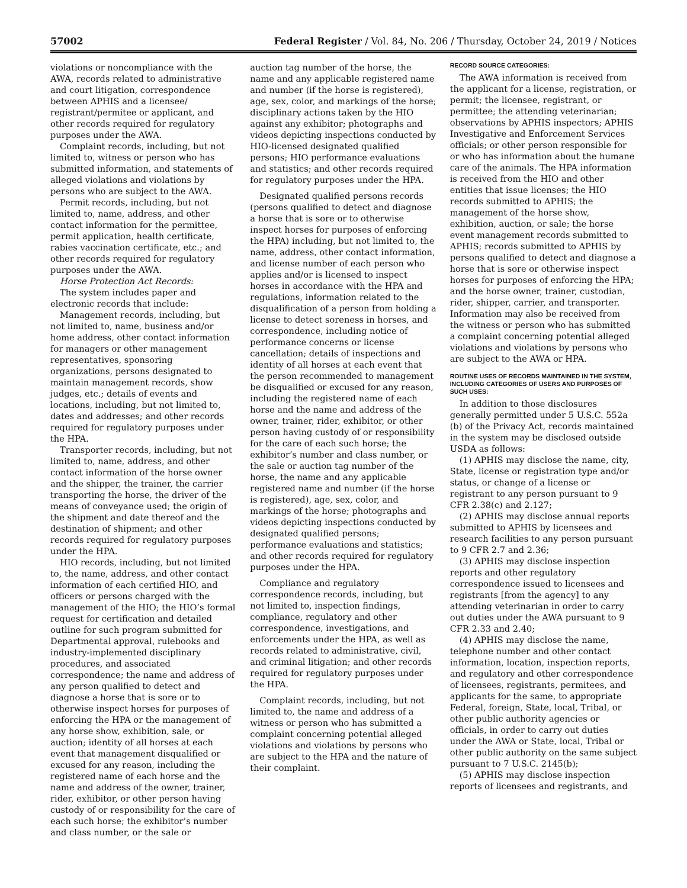57002 Federal Register / Vol. 84, No. 206 / Thursday, October 24, 2019 / Notices
violations or noncompliance with the AWA, records related to administrative and court litigation, correspondence between APHIS and a licensee/ registrant/permitee or applicant, and other records required for regulatory purposes under the AWA.
Complaint records, including, but not limited to, witness or person who has submitted information, and statements of alleged violations and violations by persons who are subject to the AWA.
Permit records, including, but not limited to, name, address, and other contact information for the permittee, permit application, health certificate, rabies vaccination certificate, etc.; and other records required for regulatory purposes under the AWA.
Horse Protection Act Records:
The system includes paper and electronic records that include:
Management records, including, but not limited to, name, business and/or home address, other contact information for managers or other management representatives, sponsoring organizations, persons designated to maintain management records, show judges, etc.; details of events and locations, including, but not limited to, dates and addresses; and other records required for regulatory purposes under the HPA.
Transporter records, including, but not limited to, name, address, and other contact information of the horse owner and the shipper, the trainer, the carrier transporting the horse, the driver of the means of conveyance used; the origin of the shipment and date thereof and the destination of shipment; and other records required for regulatory purposes under the HPA.
HIO records, including, but not limited to, the name, address, and other contact information of each certified HIO, and officers or persons charged with the management of the HIO; the HIO’s formal request for certification and detailed outline for such program submitted for Departmental approval, rulebooks and industry-implemented disciplinary procedures, and associated correspondence; the name and address of any person qualified to detect and diagnose a horse that is sore or to otherwise inspect horses for purposes of enforcing the HPA or the management of any horse show, exhibition, sale, or auction; identity of all horses at each event that management disqualified or excused for any reason, including the registered name of each horse and the name and address of the owner, trainer, rider, exhibitor, or other person having custody of or responsibility for the care of each such horse; the exhibitor’s number and class number, or the sale or
auction tag number of the horse, the name and any applicable registered name and number (if the horse is registered), age, sex, color, and markings of the horse; disciplinary actions taken by the HIO against any exhibitor; photographs and videos depicting inspections conducted by HIO-licensed designated qualified persons; HIO performance evaluations and statistics; and other records required for regulatory purposes under the HPA.
Designated qualified persons records (persons qualified to detect and diagnose a horse that is sore or to otherwise inspect horses for purposes of enforcing the HPA) including, but not limited to, the name, address, other contact information, and license number of each person who applies and/or is licensed to inspect horses in accordance with the HPA and regulations, information related to the disqualification of a person from holding a license to detect soreness in horses, and correspondence, including notice of performance concerns or license cancellation; details of inspections and identity of all horses at each event that the person recommended to management be disqualified or excused for any reason, including the registered name of each horse and the name and address of the owner, trainer, rider, exhibitor, or other person having custody of or responsibility for the care of each such horse; the exhibitor’s number and class number, or the sale or auction tag number of the horse, the name and any applicable registered name and number (if the horse is registered), age, sex, color, and markings of the horse; photographs and videos depicting inspections conducted by designated qualified persons; performance evaluations and statistics; and other records required for regulatory purposes under the HPA.
Compliance and regulatory correspondence records, including, but not limited to, inspection findings, compliance, regulatory and other correspondence, investigations, and enforcements under the HPA, as well as records related to administrative, civil, and criminal litigation; and other records required for regulatory purposes under the HPA.
Complaint records, including, but not limited to, the name and address of a witness or person who has submitted a complaint concerning potential alleged violations and violations by persons who are subject to the HPA and the nature of their complaint.
RECORD SOURCE CATEGORIES:
The AWA information is received from the applicant for a license, registration, or permit; the licensee, registrant, or permittee; the attending veterinarian; observations by APHIS inspectors; APHIS Investigative and Enforcement Services officials; or other person responsible for or who has information about the humane care of the animals. The HPA information is received from the HIO and other entities that issue licenses; the HIO records submitted to APHIS; the management of the horse show, exhibition, auction, or sale; the horse event management records submitted to APHIS; records submitted to APHIS by persons qualified to detect and diagnose a horse that is sore or otherwise inspect horses for purposes of enforcing the HPA; and the horse owner, trainer, custodian, rider, shipper, carrier, and transporter. Information may also be received from the witness or person who has submitted a complaint concerning potential alleged violations and violations by persons who are subject to the AWA or HPA.
ROUTINE USES OF RECORDS MAINTAINED IN THE SYSTEM, INCLUDING CATEGORIES OF USERS AND PURPOSES OF SUCH USES:
In addition to those disclosures generally permitted under 5 U.S.C. 552a (b) of the Privacy Act, records maintained in the system may be disclosed outside USDA as follows:
(1) APHIS may disclose the name, city, State, license or registration type and/or status, or change of a license or registrant to any person pursuant to 9 CFR 2.38(c) and 2.127;
(2) APHIS may disclose annual reports submitted to APHIS by licensees and research facilities to any person pursuant to 9 CFR 2.7 and 2.36;
(3) APHIS may disclose inspection reports and other regulatory correspondence issued to licensees and registrants [from the agency] to any attending veterinarian in order to carry out duties under the AWA pursuant to 9 CFR 2.33 and 2.40;
(4) APHIS may disclose the name, telephone number and other contact information, location, inspection reports, and regulatory and other correspondence of licensees, registrants, permitees, and applicants for the same, to appropriate Federal, foreign, State, local, Tribal, or other public authority agencies or officials, in order to carry out duties under the AWA or State, local, Tribal or other public authority on the same subject pursuant to 7 U.S.C. 2145(b);
(5) APHIS may disclose inspection reports of licensees and registrants, and